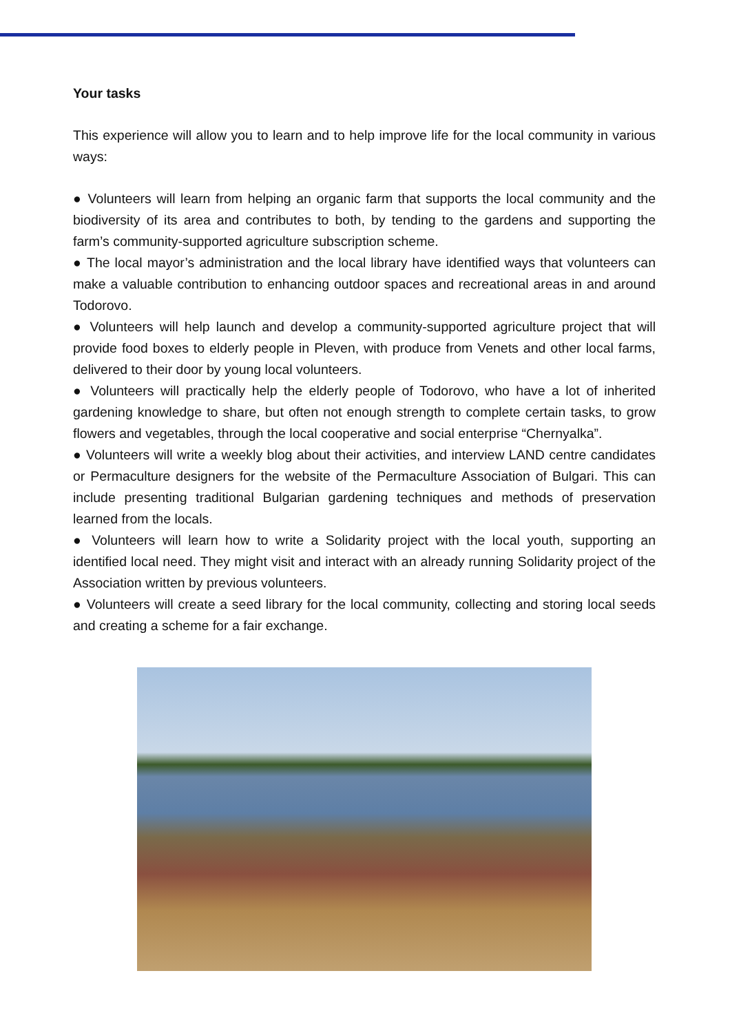Your tasks
This experience will allow you to learn and to help improve life for the local community in various ways:
● Volunteers will learn from helping an organic farm that supports the local community and the biodiversity of its area and contributes to both, by tending to the gardens and supporting the farm’s community-supported agriculture subscription scheme.
● The local mayor’s administration and the local library have identified ways that volunteers can make a valuable contribution to enhancing outdoor spaces and recreational areas in and around Todorovo.
● Volunteers will help launch and develop a community-supported agriculture project that will provide food boxes to elderly people in Pleven, with produce from Venets and other local farms, delivered to their door by young local volunteers.
● Volunteers will practically help the elderly people of Todorovo, who have a lot of inherited gardening knowledge to share, but often not enough strength to complete certain tasks, to grow flowers and vegetables, through the local cooperative and social enterprise “Chernyalka”.
● Volunteers will write a weekly blog about their activities, and interview LAND centre candidates or Permaculture designers for the website of the Permaculture Association of Bulgari. This can include presenting traditional Bulgarian gardening techniques and methods of preservation learned from the locals.
● Volunteers will learn how to write a Solidarity project with the local youth, supporting an identified local need. They might visit and interact with an already running Solidarity project of the Association written by previous volunteers.
● Volunteers will create a seed library for the local community, collecting and storing local seeds and creating a scheme for a fair exchange.